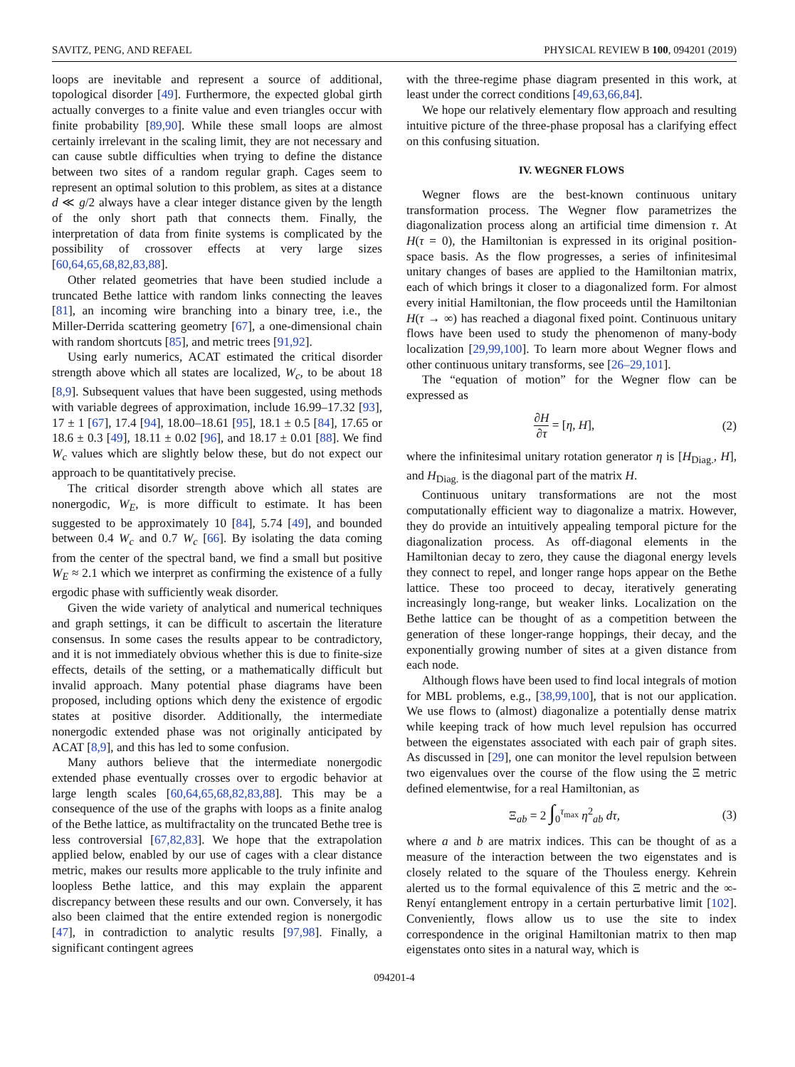SAVITZ, PENG, AND REFAEL PHYSICAL REVIEW B 100, 094201 (2019)
loops are inevitable and represent a source of additional, topological disorder [49]. Furthermore, the expected global girth actually converges to a finite value and even triangles occur with finite probability [89,90]. While these small loops are almost certainly irrelevant in the scaling limit, they are not necessary and can cause subtle difficulties when trying to define the distance between two sites of a random regular graph. Cages seem to represent an optimal solution to this problem, as sites at a distance d ≪ g/2 always have a clear integer distance given by the length of the only short path that connects them. Finally, the interpretation of data from finite systems is complicated by the possibility of crossover effects at very large sizes [60,64,65,68,82,83,88].
Other related geometries that have been studied include a truncated Bethe lattice with random links connecting the leaves [81], an incoming wire branching into a binary tree, i.e., the Miller-Derrida scattering geometry [67], a one-dimensional chain with random shortcuts [85], and metric trees [91,92].
Using early numerics, ACAT estimated the critical disorder strength above which all states are localized, W<sub>c</sub>, to be about 18 [8,9]. Subsequent values that have been suggested, using methods with variable degrees of approximation, include 16.99–17.32 [93], 17 ± 1 [67], 17.4 [94], 18.00–18.61 [95], 18.1 ± 0.5 [84], 17.65 or 18.6 ± 0.3 [49], 18.11 ± 0.02 [96], and 18.17 ± 0.01 [88]. We find W<sub>c</sub> values which are slightly below these, but do not expect our approach to be quantitatively precise.
The critical disorder strength above which all states are nonergodic, W<sub>E</sub>, is more difficult to estimate. It has been suggested to be approximately 10 [84], 5.74 [49], and bounded between 0.4 W<sub>c</sub> and 0.7 W<sub>c</sub> [66]. By isolating the data coming from the center of the spectral band, we find a small but positive W<sub>E</sub> ≈ 2.1 which we interpret as confirming the existence of a fully ergodic phase with sufficiently weak disorder.
Given the wide variety of analytical and numerical techniques and graph settings, it can be difficult to ascertain the literature consensus. In some cases the results appear to be contradictory, and it is not immediately obvious whether this is due to finite-size effects, details of the setting, or a mathematically difficult but invalid approach. Many potential phase diagrams have been proposed, including options which deny the existence of ergodic states at positive disorder. Additionally, the intermediate nonergodic extended phase was not originally anticipated by ACAT [8,9], and this has led to some confusion.
Many authors believe that the intermediate nonergodic extended phase eventually crosses over to ergodic behavior at large length scales [60,64,65,68,82,83,88]. This may be a consequence of the use of the graphs with loops as a finite analog of the Bethe lattice, as multifractality on the truncated Bethe tree is less controversial [67,82,83]. We hope that the extrapolation applied below, enabled by our use of cages with a clear distance metric, makes our results more applicable to the truly infinite and loopless Bethe lattice, and this may explain the apparent discrepancy between these results and our own. Conversely, it has also been claimed that the entire extended region is nonergodic [47], in contradiction to analytic results [97,98]. Finally, a significant contingent agrees
with the three-regime phase diagram presented in this work, at least under the correct conditions [49,63,66,84].
We hope our relatively elementary flow approach and resulting intuitive picture of the three-phase proposal has a clarifying effect on this confusing situation.
IV. WEGNER FLOWS
Wegner flows are the best-known continuous unitary transformation process. The Wegner flow parametrizes the diagonalization process along an artificial time dimension τ. At H(τ = 0), the Hamiltonian is expressed in its original position-space basis. As the flow progresses, a series of infinitesimal unitary changes of bases are applied to the Hamiltonian matrix, each of which brings it closer to a diagonalized form. For almost every initial Hamiltonian, the flow proceeds until the Hamiltonian H(τ → ∞) has reached a diagonal fixed point. Continuous unitary flows have been used to study the phenomenon of many-body localization [29,99,100]. To learn more about Wegner flows and other continuous unitary transforms, see [26–29,101].
The “equation of motion” for the Wegner flow can be expressed as
∂H ∂τ = [η, H], (2)
where the infinitesimal unitary rotation generator η is [H<sub>Diag.</sub>, H], and H<sub>Diag.</sub> is the diagonal part of the matrix H.
Continuous unitary transformations are not the most computationally efficient way to diagonalize a matrix. However, they do provide an intuitively appealing temporal picture for the diagonalization process. As off-diagonal elements in the Hamiltonian decay to zero, they cause the diagonal energy levels they connect to repel, and longer range hops appear on the Bethe lattice. These too proceed to decay, iteratively generating increasingly long-range, but weaker links. Localization on the Bethe lattice can be thought of as a competition between the generation of these longer-range hoppings, their decay, and the exponentially growing number of sites at a given distance from each node.
Although flows have been used to find local integrals of motion for MBL problems, e.g., [38,99,100], that is not our application. We use flows to (almost) diagonalize a potentially dense matrix while keeping track of how much level repulsion has occurred between the eigenstates associated with each pair of graph sites. As discussed in [29], one can monitor the level repulsion between two eigenvalues over the course of the flow using the Ξ metric defined elementwise, for a real Hamiltonian, as
Ξ<sub>ab</sub> = 2 ∫<sub>0</sub><sup>τ<sub>max</sub></sup> η<sup>2</sup><sub>ab</sub> dτ, (3)
where a and b are matrix indices. This can be thought of as a measure of the interaction between the two eigenstates and is closely related to the square of the Thouless energy. Kehrein alerted us to the formal equivalence of this Ξ metric and the ∞-Renyí entanglement entropy in a certain perturbative limit [102]. Conveniently, flows allow us to use the site to index correspondence in the original Hamiltonian matrix to then map eigenstates onto sites in a natural way, which is
094201-4